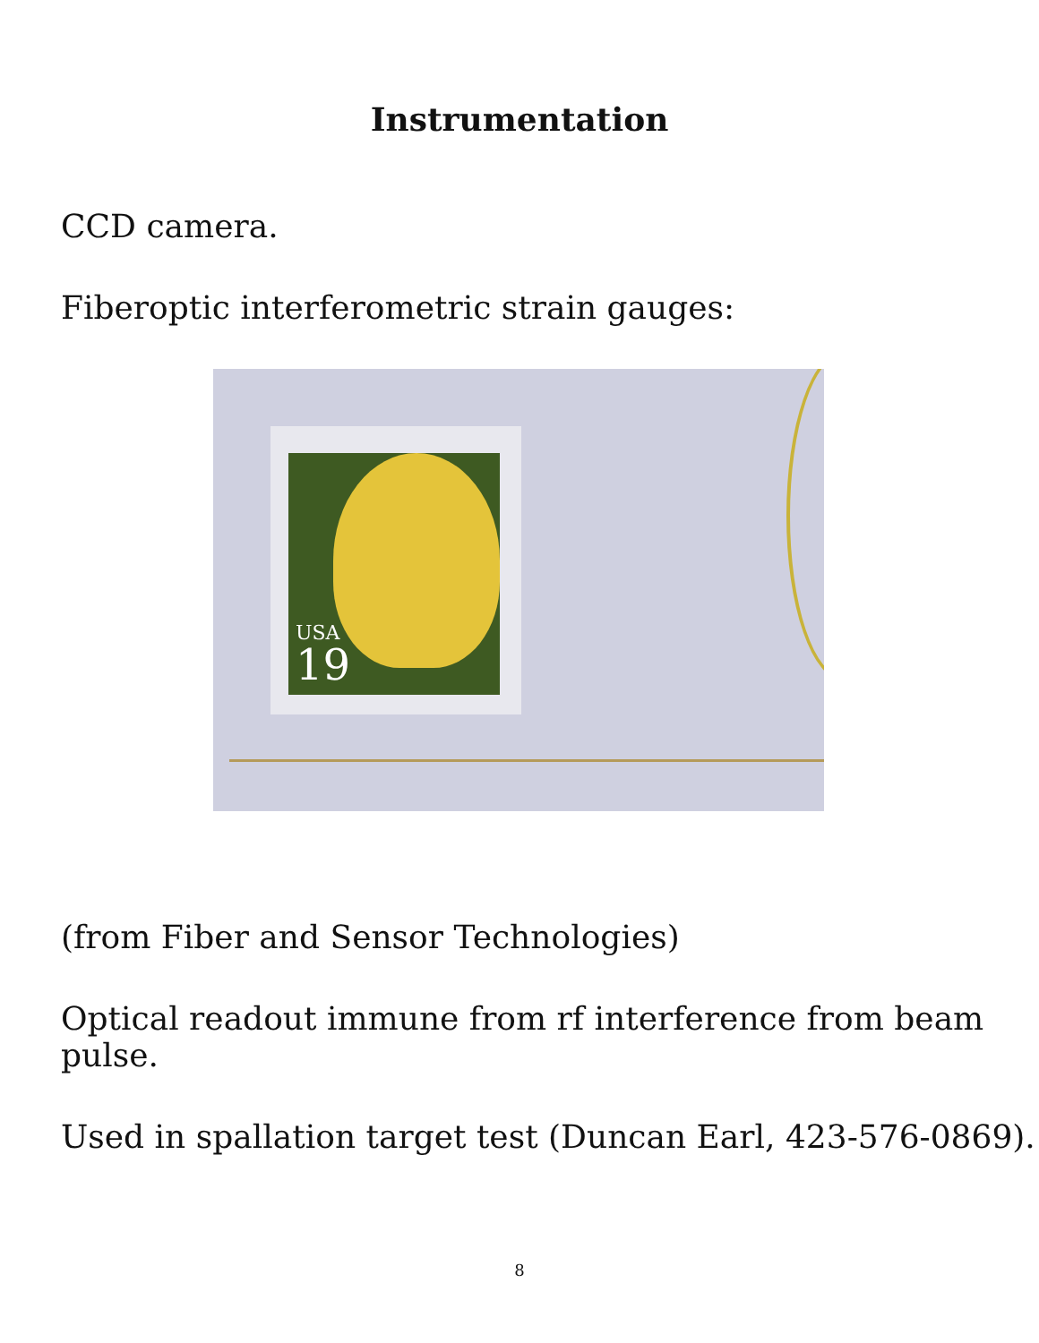Instrumentation
CCD camera.
Fiberoptic interferometric strain gauges:
USA
19
(from Fiber and Sensor Technologies)
Optical readout immune from rf interference from beam pulse.
Used in spallation target test (Duncan Earl, 423-576-0869).
8